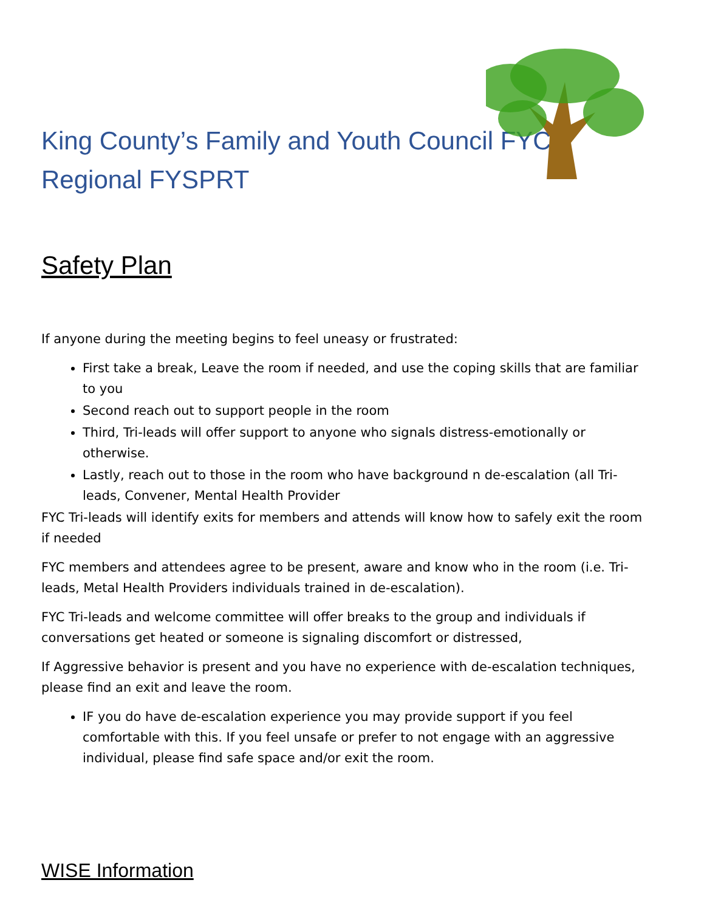King County’s Family and Youth Council FYC Regional FYSPRT
Safety Plan
If anyone during the meeting begins to feel uneasy or frustrated:
First take a break, Leave the room if needed, and use the coping skills that are familiar to you
Second reach out to support people in the room
Third, Tri-leads will offer support to anyone who signals distress-emotionally or otherwise.
Lastly, reach out to those in the room who have background n de-escalation (all Tri-leads, Convener, Mental Health Provider
FYC Tri-leads will identify exits for members and attends will know how to safely exit the room if needed
FYC members and attendees agree to be present, aware and know who in the room (i.e. Tri-leads, Metal Health Providers individuals trained in de-escalation).
FYC Tri-leads and welcome committee will offer breaks to the group and individuals if conversations get heated or someone is signaling discomfort or distressed,
If Aggressive behavior is present and you have no experience with de-escalation techniques, please find an exit and leave the room.
IF you do have de-escalation experience you may provide support if you feel comfortable with this. If you feel unsafe or prefer to not engage with an aggressive individual, please find safe space and/or exit the room.
WISE Information